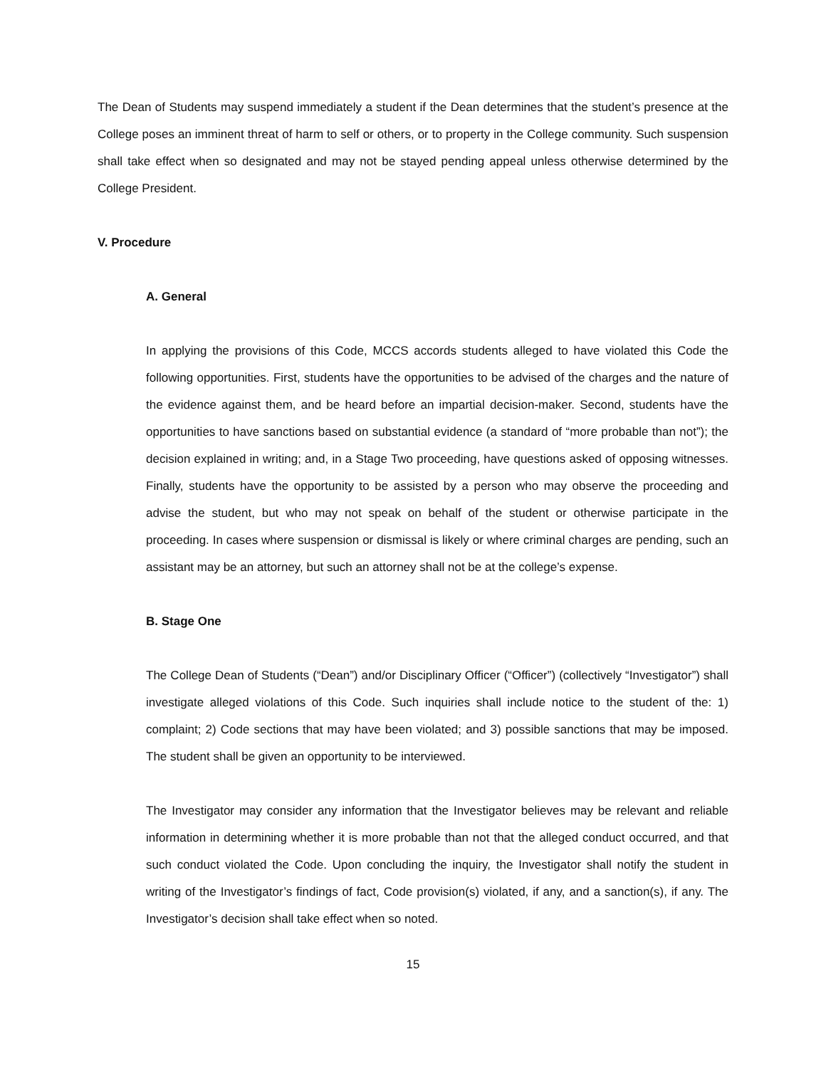The Dean of Students may suspend immediately a student if the Dean determines that the student’s presence at the College poses an imminent threat of harm to self or others, or to property in the College community. Such suspension shall take effect when so designated and may not be stayed pending appeal unless otherwise determined by the College President.
V. Procedure
A. General
In applying the provisions of this Code, MCCS accords students alleged to have violated this Code the following opportunities. First, students have the opportunities to be advised of the charges and the nature of the evidence against them, and be heard before an impartial decision-maker. Second, students have the opportunities to have sanctions based on substantial evidence (a standard of “more probable than not”); the decision explained in writing; and, in a Stage Two proceeding, have questions asked of opposing witnesses. Finally, students have the opportunity to be assisted by a person who may observe the proceeding and advise the student, but who may not speak on behalf of the student or otherwise participate in the proceeding. In cases where suspension or dismissal is likely or where criminal charges are pending, such an assistant may be an attorney, but such an attorney shall not be at the college’s expense.
B. Stage One
The College Dean of Students (“Dean”) and/or Disciplinary Officer (“Officer”) (collectively “Investigator”) shall investigate alleged violations of this Code. Such inquiries shall include notice to the student of the: 1) complaint; 2) Code sections that may have been violated; and 3) possible sanctions that may be imposed. The student shall be given an opportunity to be interviewed.
The Investigator may consider any information that the Investigator believes may be relevant and reliable information in determining whether it is more probable than not that the alleged conduct occurred, and that such conduct violated the Code. Upon concluding the inquiry, the Investigator shall notify the student in writing of the Investigator’s findings of fact, Code provision(s) violated, if any, and a sanction(s), if any. The Investigator’s decision shall take effect when so noted.
15